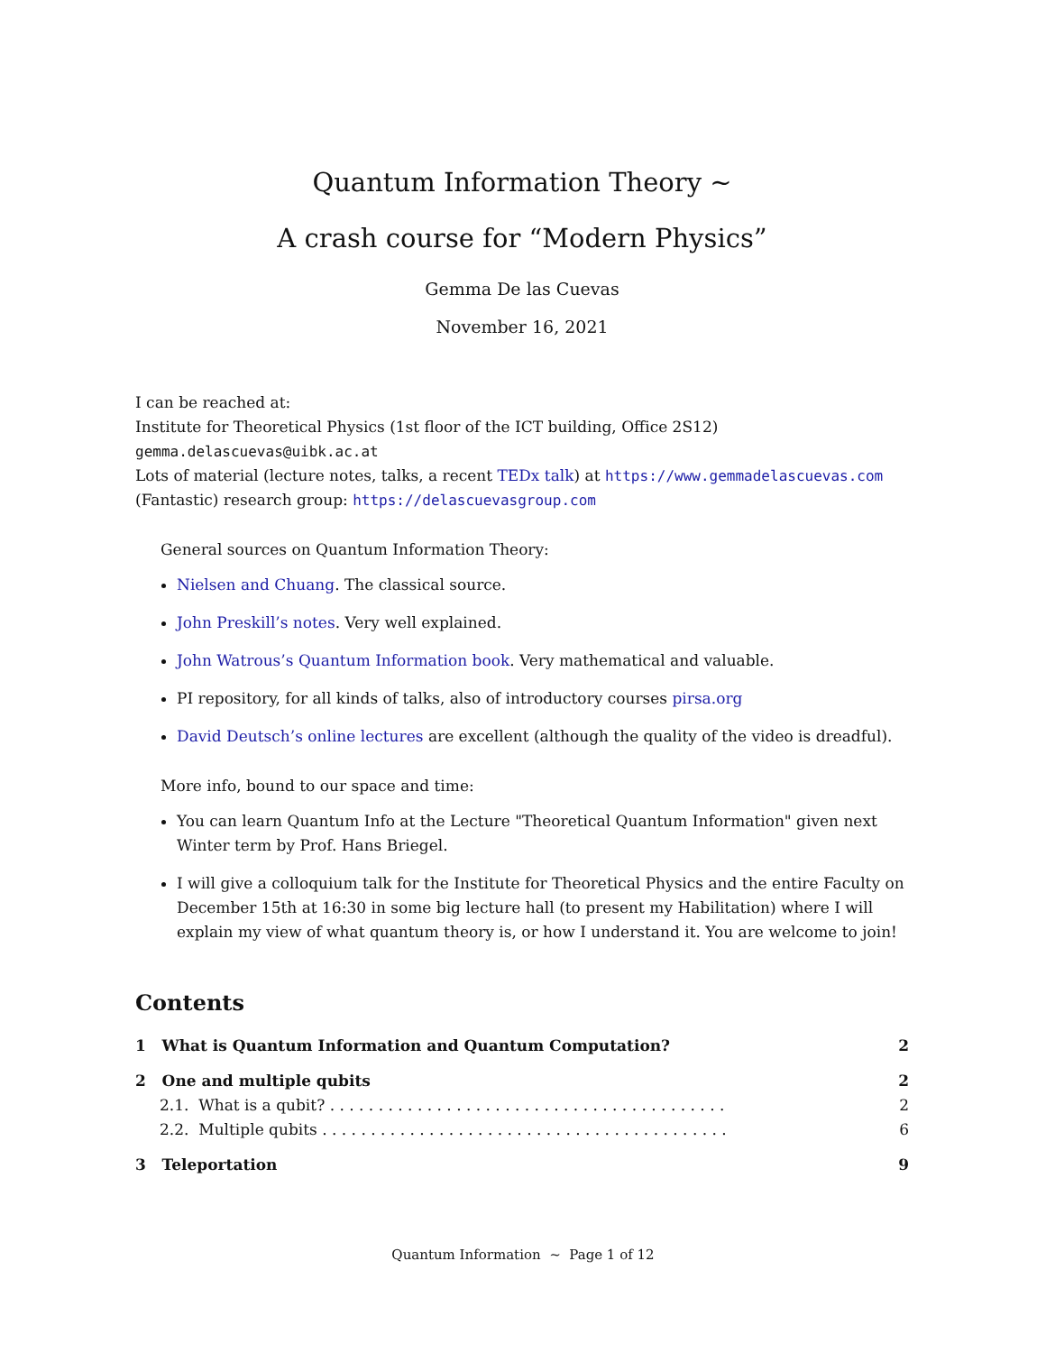Quantum Information Theory ~
A crash course for “Modern Physics”
Gemma De las Cuevas
November 16, 2021
I can be reached at:
Institute for Theoretical Physics (1st floor of the ICT building, Office 2S12)
gemma.delascuevas@uibk.ac.at
Lots of material (lecture notes, talks, a recent TEDx talk) at https://www.gemmadelascuevas.com
(Fantastic) research group: https://delascuevasgroup.com
General sources on Quantum Information Theory:
Nielsen and Chuang. The classical source.
John Preskill’s notes. Very well explained.
John Watrous’s Quantum Information book. Very mathematical and valuable.
PI repository, for all kinds of talks, also of introductory courses pirsa.org
David Deutsch’s online lectures are excellent (although the quality of the video is dreadful).
More info, bound to our space and time:
You can learn Quantum Info at the Lecture "Theoretical Quantum Information" given next Winter term by Prof. Hans Briegel.
I will give a colloquium talk for the Institute for Theoretical Physics and the entire Faculty on December 15th at 16:30 in some big lecture hall (to present my Habilitation) where I will explain my view of what quantum theory is, or how I understand it. You are welcome to join!
Contents
1 What is Quantum Information and Quantum Computation? 2
2 One and multiple qubits 2
2.1. What is a qubit? . . . . . . . . . . . . . . . . . . . . . . . . . . . . . . . . . . . . . . . . . 2
2.2. Multiple qubits . . . . . . . . . . . . . . . . . . . . . . . . . . . . . . . . . . . . . . . . . . 6
3 Teleportation 9
Quantum Information ~ Page 1 of 12